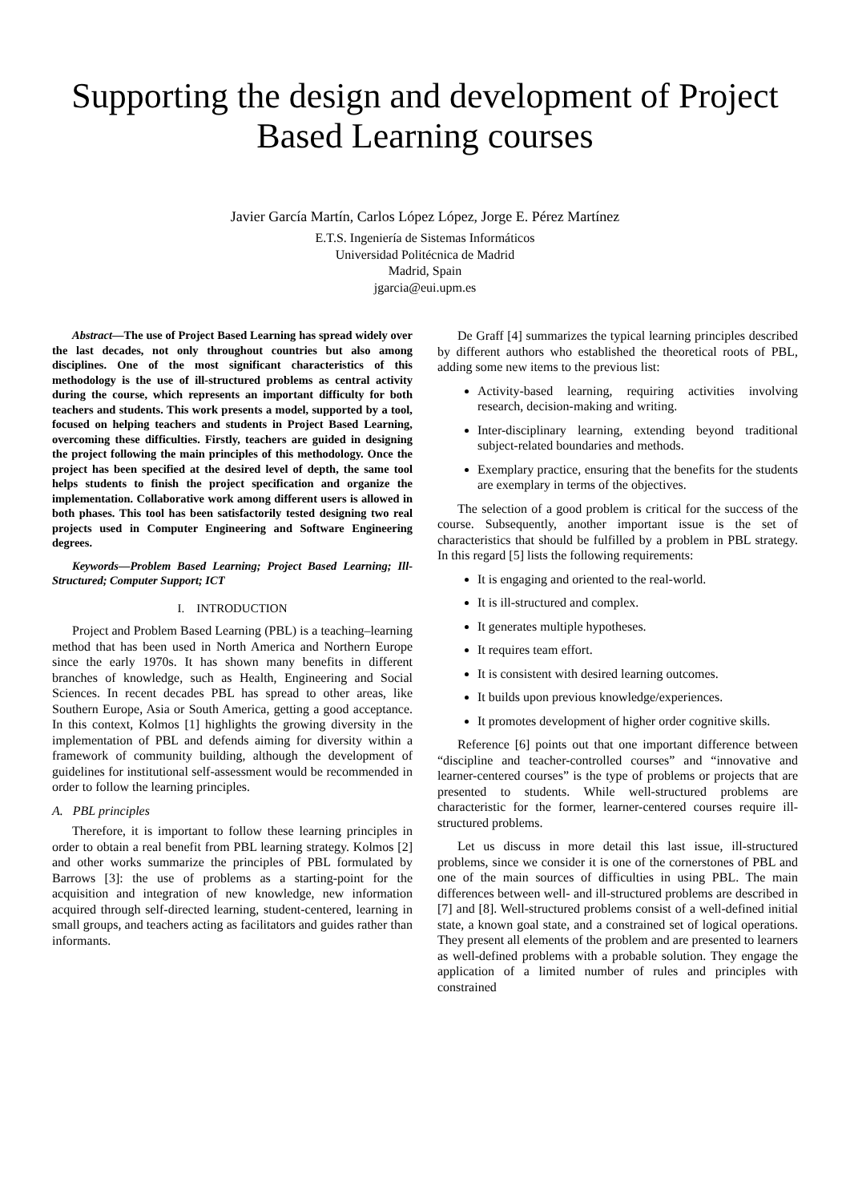Supporting the design and development of Project Based Learning courses
Javier García Martín, Carlos López López, Jorge E. Pérez Martínez
E.T.S. Ingeniería de Sistemas Informáticos
Universidad Politécnica de Madrid
Madrid, Spain
jgarcia@eui.upm.es
Abstract—The use of Project Based Learning has spread widely over the last decades, not only throughout countries but also among disciplines. One of the most significant characteristics of this methodology is the use of ill-structured problems as central activity during the course, which represents an important difficulty for both teachers and students. This work presents a model, supported by a tool, focused on helping teachers and students in Project Based Learning, overcoming these difficulties. Firstly, teachers are guided in designing the project following the main principles of this methodology. Once the project has been specified at the desired level of depth, the same tool helps students to finish the project specification and organize the implementation. Collaborative work among different users is allowed in both phases. This tool has been satisfactorily tested designing two real projects used in Computer Engineering and Software Engineering degrees.
Keywords—Problem Based Learning; Project Based Learning; Ill-Structured; Computer Support; ICT
I. INTRODUCTION
Project and Problem Based Learning (PBL) is a teaching–learning method that has been used in North America and Northern Europe since the early 1970s. It has shown many benefits in different branches of knowledge, such as Health, Engineering and Social Sciences. In recent decades PBL has spread to other areas, like Southern Europe, Asia or South America, getting a good acceptance. In this context, Kolmos [1] highlights the growing diversity in the implementation of PBL and defends aiming for diversity within a framework of community building, although the development of guidelines for institutional self-assessment would be recommended in order to follow the learning principles.
A. PBL principles
Therefore, it is important to follow these learning principles in order to obtain a real benefit from PBL learning strategy. Kolmos [2] and other works summarize the principles of PBL formulated by Barrows [3]: the use of problems as a starting-point for the acquisition and integration of new knowledge, new information acquired through self-directed learning, student-centered, learning in small groups, and teachers acting as facilitators and guides rather than informants.
De Graff [4] summarizes the typical learning principles described by different authors who established the theoretical roots of PBL, adding some new items to the previous list:
Activity-based learning, requiring activities involving research, decision-making and writing.
Inter-disciplinary learning, extending beyond traditional subject-related boundaries and methods.
Exemplary practice, ensuring that the benefits for the students are exemplary in terms of the objectives.
The selection of a good problem is critical for the success of the course. Subsequently, another important issue is the set of characteristics that should be fulfilled by a problem in PBL strategy. In this regard [5] lists the following requirements:
It is engaging and oriented to the real-world.
It is ill-structured and complex.
It generates multiple hypotheses.
It requires team effort.
It is consistent with desired learning outcomes.
It builds upon previous knowledge/experiences.
It promotes development of higher order cognitive skills.
Reference [6] points out that one important difference between “discipline and teacher-controlled courses” and “innovative and learner-centered courses” is the type of problems or projects that are presented to students. While well-structured problems are characteristic for the former, learner-centered courses require ill-structured problems.
Let us discuss in more detail this last issue, ill-structured problems, since we consider it is one of the cornerstones of PBL and one of the main sources of difficulties in using PBL. The main differences between well- and ill-structured problems are described in [7] and [8]. Well-structured problems consist of a well-defined initial state, a known goal state, and a constrained set of logical operations. They present all elements of the problem and are presented to learners as well-defined problems with a probable solution. They engage the application of a limited number of rules and principles with constrained